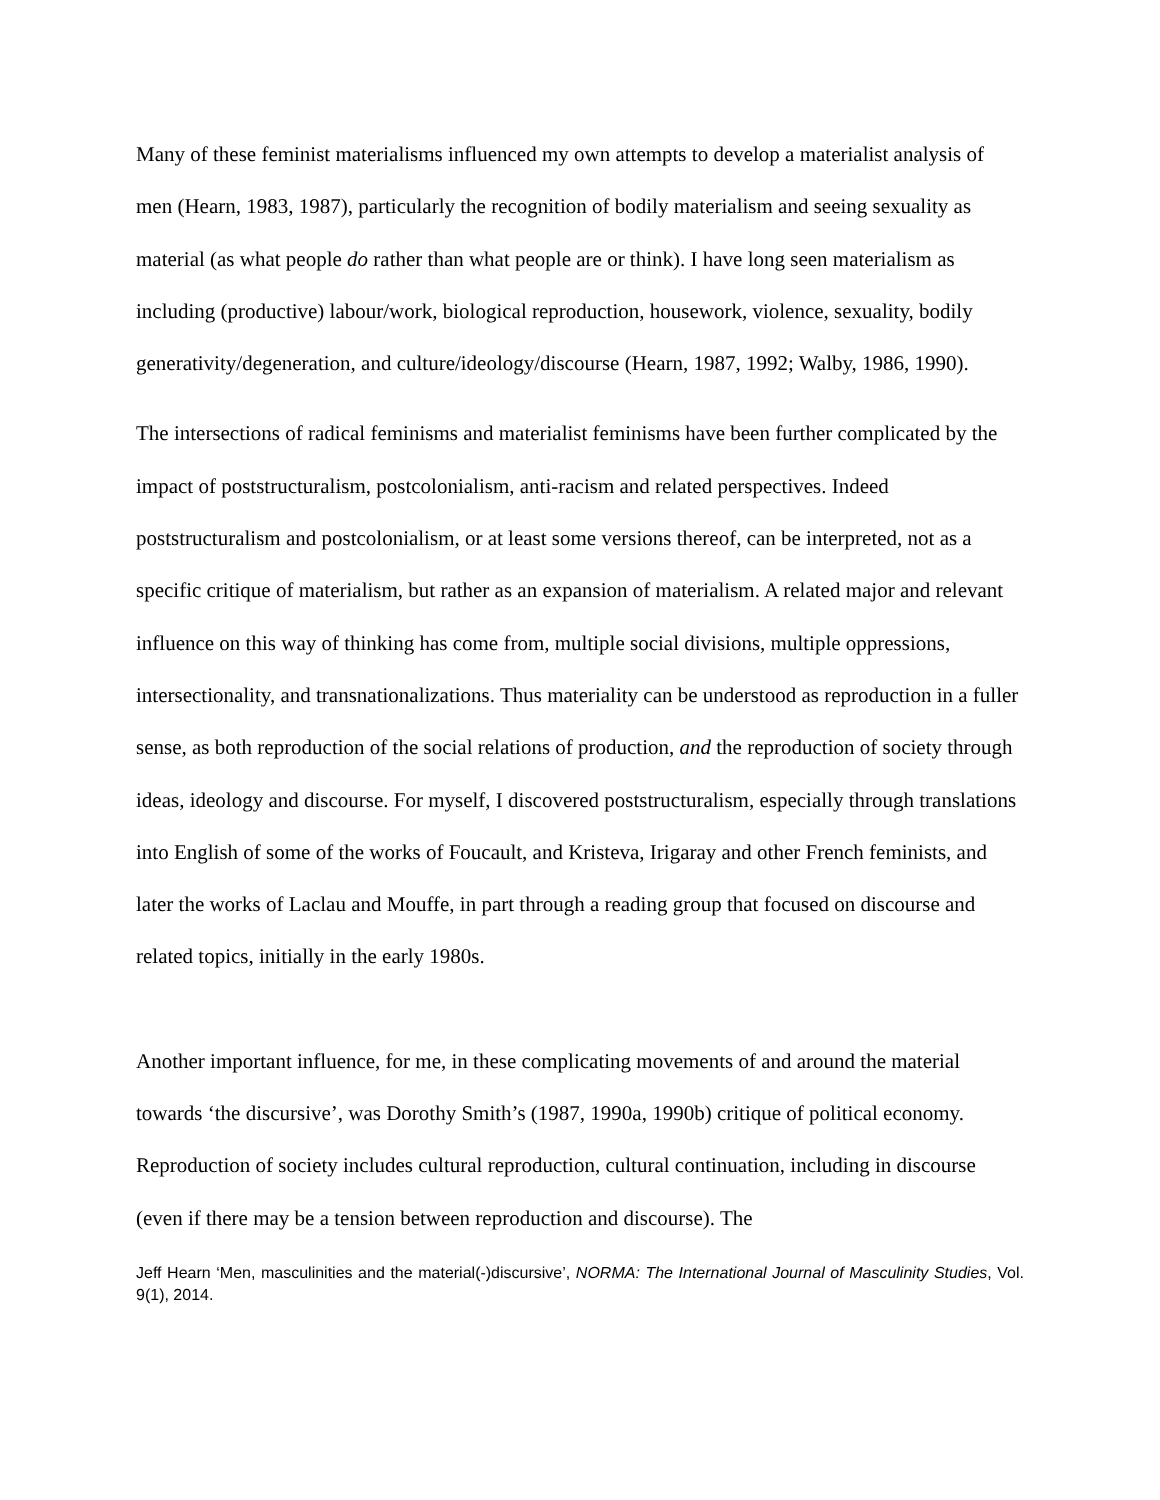Many of these feminist materialisms influenced my own attempts to develop a materialist analysis of men (Hearn, 1983, 1987), particularly the recognition of bodily materialism and seeing sexuality as material (as what people do rather than what people are or think). I have long seen materialism as including (productive) labour/work, biological reproduction, housework, violence, sexuality, bodily generativity/degeneration, and culture/ideology/discourse (Hearn, 1987, 1992; Walby, 1986, 1990).
The intersections of radical feminisms and materialist feminisms have been further complicated by the impact of poststructuralism, postcolonialism, anti-racism and related perspectives. Indeed poststructuralism and postcolonialism, or at least some versions thereof, can be interpreted, not as a specific critique of materialism, but rather as an expansion of materialism. A related major and relevant influence on this way of thinking has come from, multiple social divisions, multiple oppressions, intersectionality, and transnationalizations. Thus materiality can be understood as reproduction in a fuller sense, as both reproduction of the social relations of production, and the reproduction of society through ideas, ideology and discourse. For myself, I discovered poststructuralism, especially through translations into English of some of the works of Foucault, and Kristeva, Irigaray and other French feminists, and later the works of Laclau and Mouffe, in part through a reading group that focused on discourse and related topics, initially in the early 1980s.
Another important influence, for me, in these complicating movements of and around the material towards ‘the discursive’, was Dorothy Smith’s (1987, 1990a, 1990b) critique of political economy. Reproduction of society includes cultural reproduction, cultural continuation, including in discourse (even if there may be a tension between reproduction and discourse). The
Jeff Hearn ‘Men, masculinities and the material(-)discursive’, NORMA: The International Journal of Masculinity Studies, Vol. 9(1), 2014.